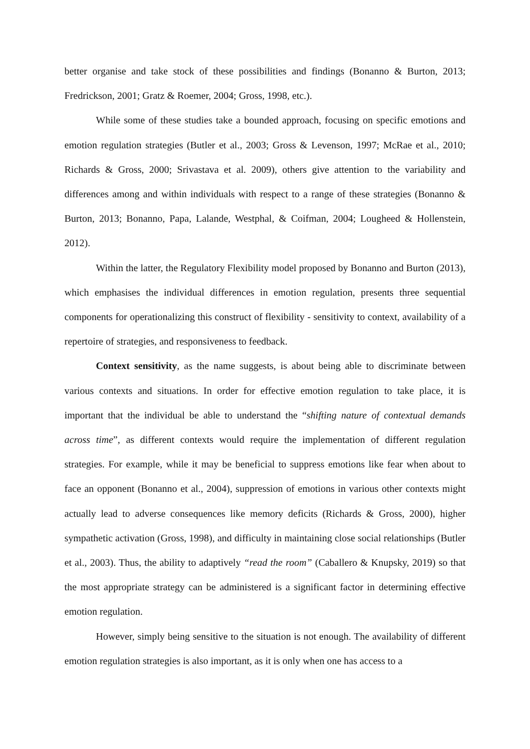better organise and take stock of these possibilities and findings (Bonanno & Burton, 2013; Fredrickson, 2001; Gratz & Roemer, 2004; Gross, 1998, etc.).
While some of these studies take a bounded approach, focusing on specific emotions and emotion regulation strategies (Butler et al., 2003; Gross & Levenson, 1997; McRae et al., 2010; Richards & Gross, 2000; Srivastava et al. 2009), others give attention to the variability and differences among and within individuals with respect to a range of these strategies (Bonanno & Burton, 2013; Bonanno, Papa, Lalande, Westphal, & Coifman, 2004; Lougheed & Hollenstein, 2012).
Within the latter, the Regulatory Flexibility model proposed by Bonanno and Burton (2013), which emphasises the individual differences in emotion regulation, presents three sequential components for operationalizing this construct of flexibility - sensitivity to context, availability of a repertoire of strategies, and responsiveness to feedback.
Context sensitivity, as the name suggests, is about being able to discriminate between various contexts and situations. In order for effective emotion regulation to take place, it is important that the individual be able to understand the “shifting nature of contextual demands across time”, as different contexts would require the implementation of different regulation strategies. For example, while it may be beneficial to suppress emotions like fear when about to face an opponent (Bonanno et al., 2004), suppression of emotions in various other contexts might actually lead to adverse consequences like memory deficits (Richards & Gross, 2000), higher sympathetic activation (Gross, 1998), and difficulty in maintaining close social relationships (Butler et al., 2003). Thus, the ability to adaptively “read the room” (Caballero & Knupsky, 2019) so that the most appropriate strategy can be administered is a significant factor in determining effective emotion regulation.
However, simply being sensitive to the situation is not enough. The availability of different emotion regulation strategies is also important, as it is only when one has access to a